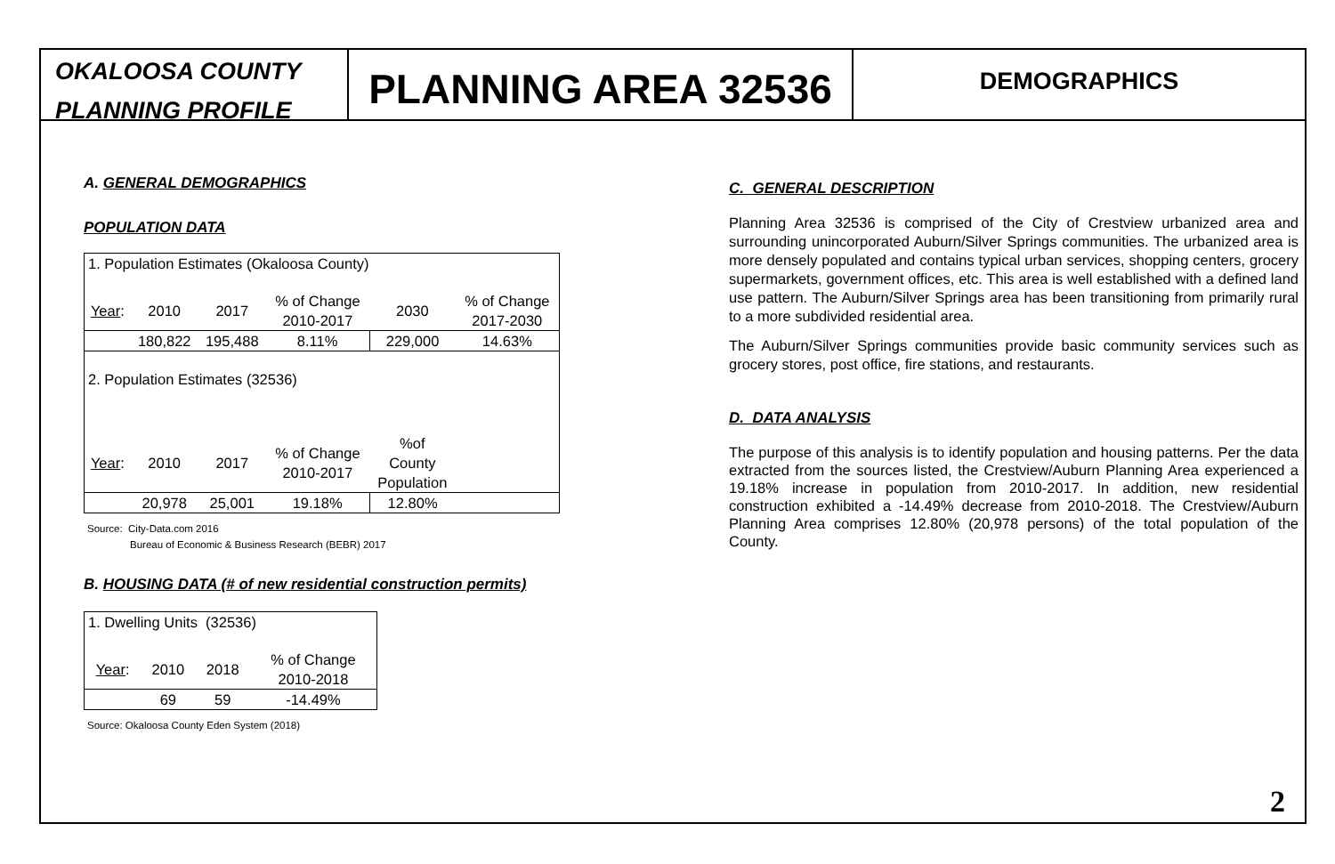OKALOOSA COUNTY
PLANNING PROFILE
PLANNING AREA 32536
DEMOGRAPHICS
A. GENERAL DEMOGRAPHICS
POPULATION DATA
| 1. Population Estimates (Okaloosa County) | | | | | |
| Year : | 2010 | 2017 | % of Change 2010-2017 | 2030 | % of Change 2017-2030 |
| | 180,822 | 195,488 | 8.11% | 229,000 | 14.63% |
| 2. Population Estimates (32536) | | | | | |
| Year : | 2010 | 2017 | % of Change 2010-2017 | %of County Population | |
| | 20,978 | 25,001 | 19.18% | 12.80% | |
Source: City-Data.com 2016
Bureau of Economic & Business Research (BEBR) 2017
B. HOUSING DATA (# of new residential construction permits)
| 1. Dwelling Units (32536) | | | |
| Year : | 2010 | 2018 | % of Change 2010-2018 |
| | 69 | 59 | -14.49% |
Source: Okaloosa County Eden System (2018)
C. GENERAL DESCRIPTION
Planning Area 32536 is comprised of the City of Crestview urbanized area and surrounding unincorporated Auburn/Silver Springs communities. The urbanized area is more densely populated and contains typical urban services, shopping centers, grocery supermarkets, government offices, etc. This area is well established with a defined land use pattern. The Auburn/Silver Springs area has been transitioning from primarily rural to a more subdivided residential area.
The Auburn/Silver Springs communities provide basic community services such as grocery stores, post office, fire stations, and restaurants.
D. DATA ANALYSIS
The purpose of this analysis is to identify population and housing patterns. Per the data extracted from the sources listed, the Crestview/Auburn Planning Area experienced a 19.18% increase in population from 2010-2017. In addition, new residential construction exhibited a -14.49% decrease from 2010-2018. The Crestview/Auburn Planning Area comprises 12.80% (20,978 persons) of the total population of the County.
2